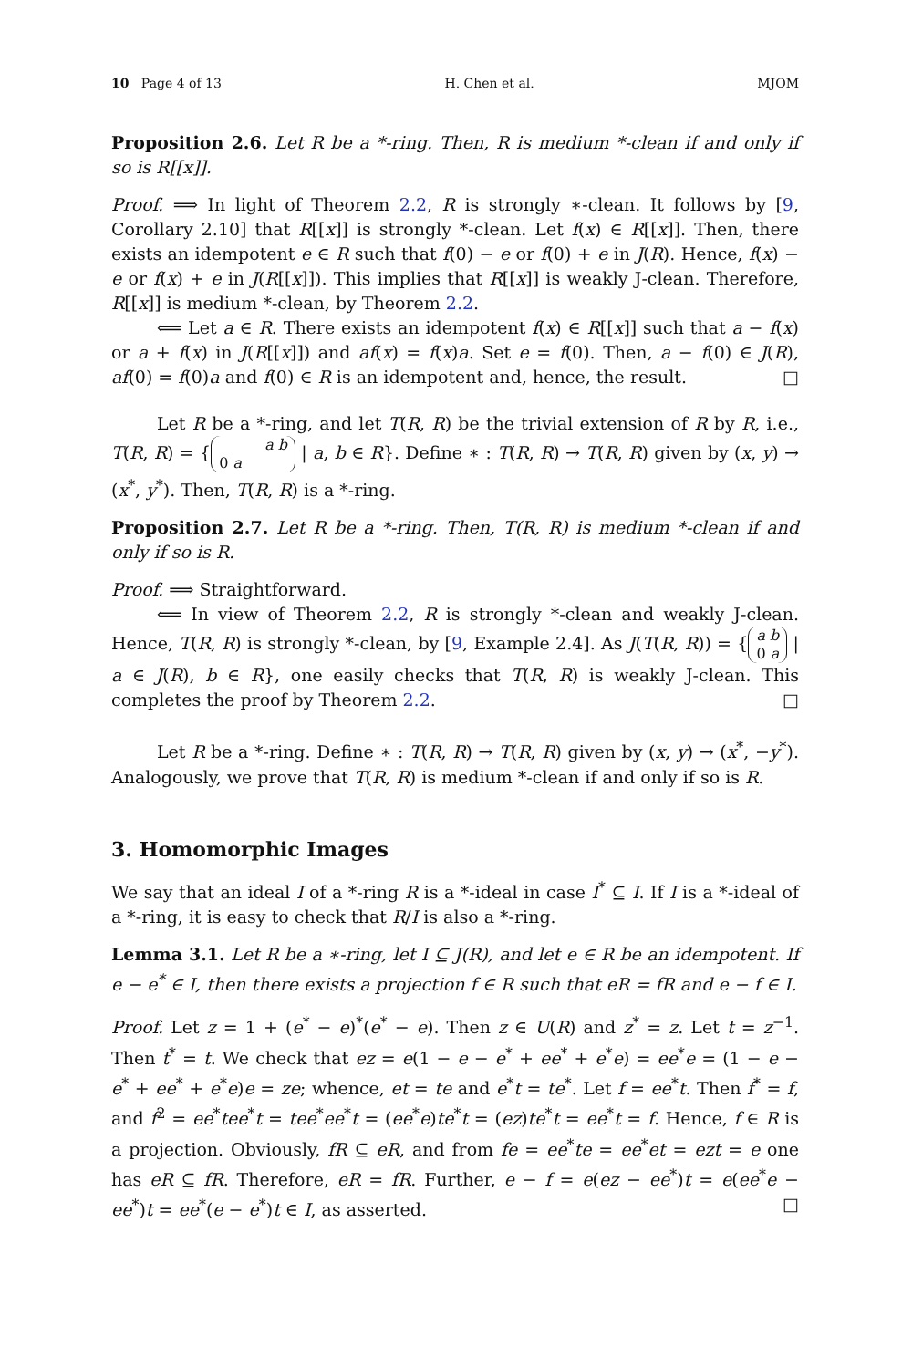10 Page 4 of 13 H. Chen et al. MJOM
Proposition 2.6. Let R be a *-ring. Then, R is medium *-clean if and only if so is R[[x]].
Proof. ⟹ In light of Theorem 2.2, R is strongly ∗-clean. It follows by [9, Corollary 2.10] that R[[x]] is strongly *-clean. Let f(x) ∈ R[[x]]. Then, there exists an idempotent e ∈ R such that f(0) − e or f(0) + e in J(R). Hence, f(x) − e or f(x) + e in J(R[[x]]). This implies that R[[x]] is weakly J-clean. Therefore, R[[x]] is medium *-clean, by Theorem 2.2.
⟸ Let a ∈ R. There exists an idempotent f(x) ∈ R[[x]] such that a − f(x) or a + f(x) in J(R[[x]]) and af(x) = f(x)a. Set e = f(0). Then, a − f(0) ∈ J(R), af(0) = f(0)a and f(0) ∈ R is an idempotent and, hence, the result. □
Let R be a *-ring, and let T(R, R) be the trivial extension of R by R, i.e., T(R, R) = { a b
0 a | a, b ∈ R}. Define ∗ : T(R, R) → T(R, R) given by (x, y) → (x<sup>*</sup>, y<sup>*</sup>). Then, T(R, R) is a *-ring.
Proposition 2.7. Let R be a *-ring. Then, T(R, R) is medium *-clean if and only if so is R.
Proof. ⟹ Straightforward.
⟸ In view of Theorem 2.2, R is strongly *-clean and weakly J-clean. Hence, T(R, R) is strongly *-clean, by [9, Example 2.4]. As J(T(R, R)) = { a b
0 a | a ∈ J(R), b ∈ R}, one easily checks that T(R, R) is weakly J-clean. This completes the proof by Theorem 2.2. □
Let R be a *-ring. Define ∗ : T(R, R) → T(R, R) given by (x, y) → (x<sup>*</sup>, −y<sup>*</sup>). Analogously, we prove that T(R, R) is medium *-clean if and only if so is R.
3. Homomorphic Images
We say that an ideal I of a *-ring R is a *-ideal in case I<sup>*</sup> ⊆ I. If I is a *-ideal of a *-ring, it is easy to check that R/I is also a *-ring.
Lemma 3.1. Let R be a ∗-ring, let I ⊆ J(R), and let e ∈ R be an idempotent. If e − e<sup>*</sup> ∈ I, then there exists a projection f ∈ R such that eR = fR and e − f ∈ I.
Proof. Let z = 1 + (e<sup>*</sup> − e)<sup>*</sup>(e<sup>*</sup> − e). Then z ∈ U(R) and z<sup>*</sup> = z. Let t = z<sup>−1</sup>. Then t<sup>*</sup> = t. We check that ez = e(1 − e − e<sup>*</sup> + ee<sup>*</sup> + e<sup>*</sup>e) = ee<sup>*</sup>e = (1 − e − e<sup>*</sup> + ee<sup>*</sup> + e<sup>*</sup>e)e = ze; whence, et = te and e<sup>*</sup>t = te<sup>*</sup>. Let f = ee<sup>*</sup>t. Then f<sup>*</sup> = f, and f<sup>2</sup> = ee<sup>*</sup>tee<sup>*</sup>t = tee<sup>*</sup>ee<sup>*</sup>t = (ee<sup>*</sup>e)te<sup>*</sup>t = (ez)te<sup>*</sup>t = ee<sup>*</sup>t = f. Hence, f ∈ R is a projection. Obviously, fR ⊆ eR, and from fe = ee<sup>*</sup>te = ee<sup>*</sup>et = ezt = e one has eR ⊆ fR. Therefore, eR = fR. Further, e − f = e(ez − ee<sup>*</sup>)t = e(ee<sup>*</sup>e − ee<sup>*</sup>)t = ee<sup>*</sup>(e − e<sup>*</sup>)t ∈ I, as asserted. □